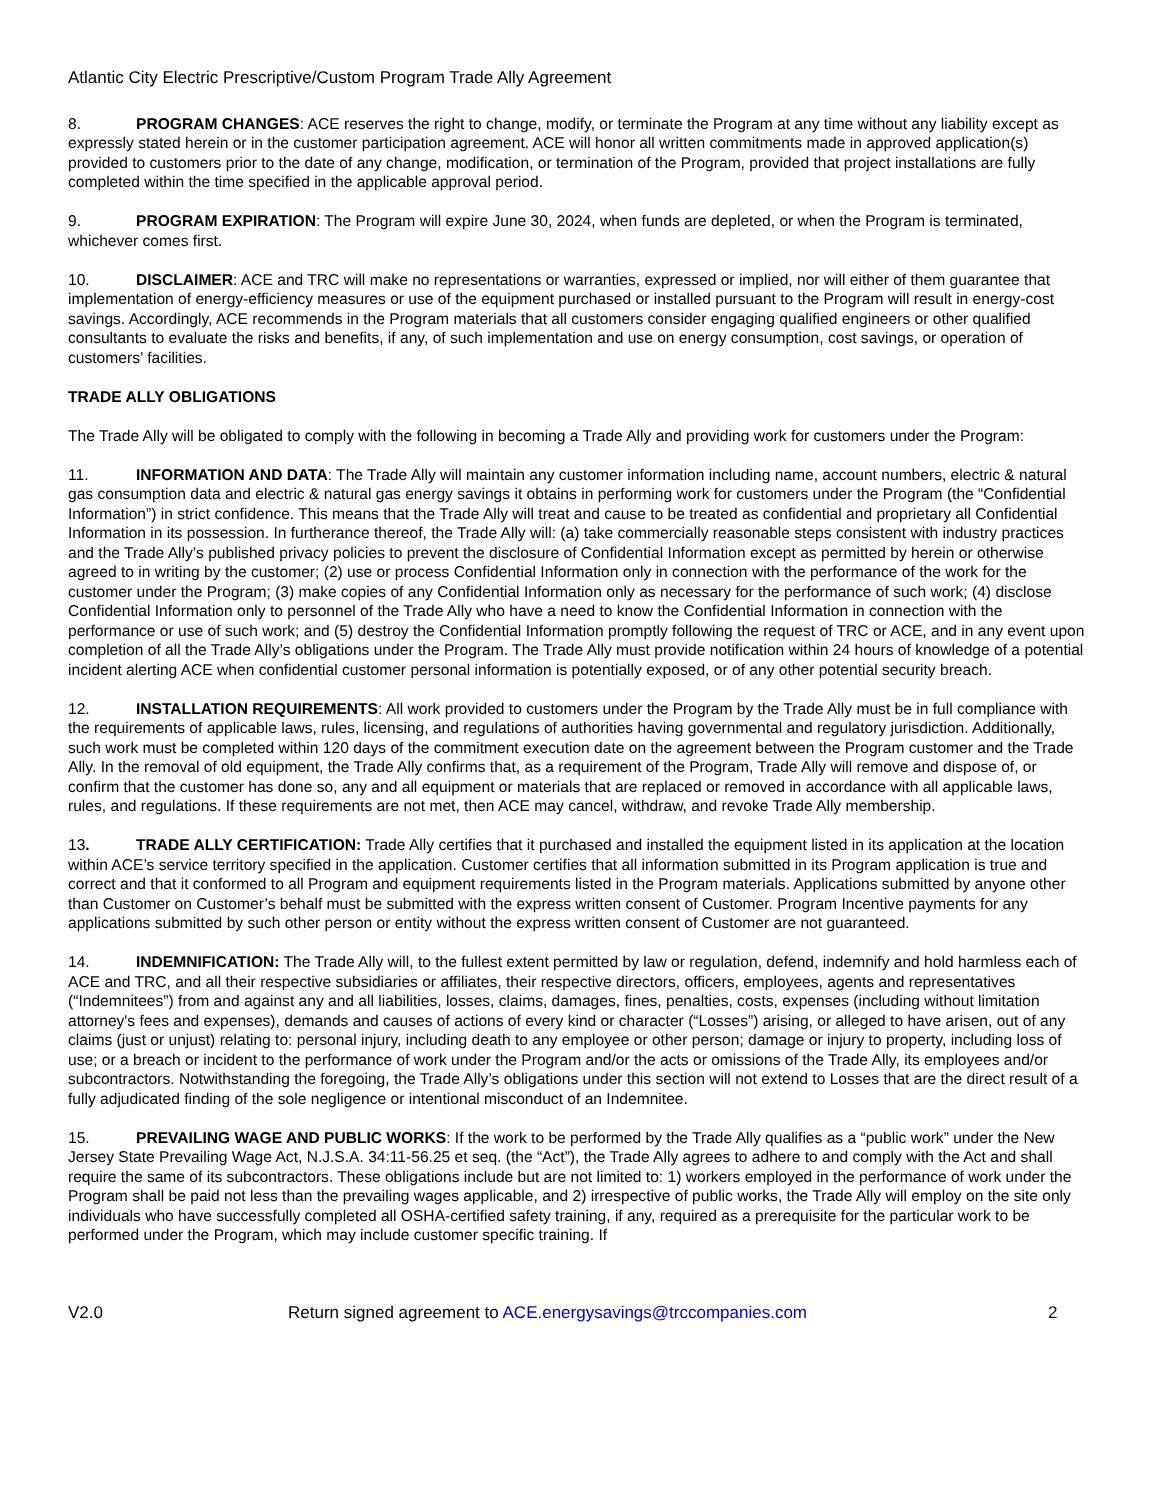Atlantic City Electric Prescriptive/Custom Program Trade Ally Agreement
8. PROGRAM CHANGES: ACE reserves the right to change, modify, or terminate the Program at any time without any liability except as expressly stated herein or in the customer participation agreement. ACE will honor all written commitments made in approved application(s) provided to customers prior to the date of any change, modification, or termination of the Program, provided that project installations are fully completed within the time specified in the applicable approval period.
9. PROGRAM EXPIRATION: The Program will expire June 30, 2024, when funds are depleted, or when the Program is terminated, whichever comes first.
10. DISCLAIMER: ACE and TRC will make no representations or warranties, expressed or implied, nor will either of them guarantee that implementation of energy-efficiency measures or use of the equipment purchased or installed pursuant to the Program will result in energy-cost savings. Accordingly, ACE recommends in the Program materials that all customers consider engaging qualified engineers or other qualified consultants to evaluate the risks and benefits, if any, of such implementation and use on energy consumption, cost savings, or operation of customers’ facilities.
TRADE ALLY OBLIGATIONS
The Trade Ally will be obligated to comply with the following in becoming a Trade Ally and providing work for customers under the Program:
11. INFORMATION AND DATA: The Trade Ally will maintain any customer information including name, account numbers, electric & natural gas consumption data and electric & natural gas energy savings it obtains in performing work for customers under the Program (the “Confidential Information”) in strict confidence. This means that the Trade Ally will treat and cause to be treated as confidential and proprietary all Confidential Information in its possession. In furtherance thereof, the Trade Ally will: (a) take commercially reasonable steps consistent with industry practices and the Trade Ally’s published privacy policies to prevent the disclosure of Confidential Information except as permitted by herein or otherwise agreed to in writing by the customer; (2) use or process Confidential Information only in connection with the performance of the work for the customer under the Program; (3) make copies of any Confidential Information only as necessary for the performance of such work; (4) disclose Confidential Information only to personnel of the Trade Ally who have a need to know the Confidential Information in connection with the performance or use of such work; and (5) destroy the Confidential Information promptly following the request of TRC or ACE, and in any event upon completion of all the Trade Ally’s obligations under the Program. The Trade Ally must provide notification within 24 hours of knowledge of a potential incident alerting ACE when confidential customer personal information is potentially exposed, or of any other potential security breach.
12. INSTALLATION REQUIREMENTS: All work provided to customers under the Program by the Trade Ally must be in full compliance with the requirements of applicable laws, rules, licensing, and regulations of authorities having governmental and regulatory jurisdiction. Additionally, such work must be completed within 120 days of the commitment execution date on the agreement between the Program customer and the Trade Ally. In the removal of old equipment, the Trade Ally confirms that, as a requirement of the Program, Trade Ally will remove and dispose of, or confirm that the customer has done so, any and all equipment or materials that are replaced or removed in accordance with all applicable laws, rules, and regulations. If these requirements are not met, then ACE may cancel, withdraw, and revoke Trade Ally membership.
13. TRADE ALLY CERTIFICATION: Trade Ally certifies that it purchased and installed the equipment listed in its application at the location within ACE’s service territory specified in the application. Customer certifies that all information submitted in its Program application is true and correct and that it conformed to all Program and equipment requirements listed in the Program materials. Applications submitted by anyone other than Customer on Customer’s behalf must be submitted with the express written consent of Customer. Program Incentive payments for any applications submitted by such other person or entity without the express written consent of Customer are not guaranteed.
14. INDEMNIFICATION: The Trade Ally will, to the fullest extent permitted by law or regulation, defend, indemnify and hold harmless each of ACE and TRC, and all their respective subsidiaries or affiliates, their respective directors, officers, employees, agents and representatives (“Indemnitees”) from and against any and all liabilities, losses, claims, damages, fines, penalties, costs, expenses (including without limitation attorney's fees and expenses), demands and causes of actions of every kind or character (“Losses”) arising, or alleged to have arisen, out of any claims (just or unjust) relating to: personal injury, including death to any employee or other person; damage or injury to property, including loss of use; or a breach or incident to the performance of work under the Program and/or the acts or omissions of the Trade Ally, its employees and/or subcontractors. Notwithstanding the foregoing, the Trade Ally’s obligations under this section will not extend to Losses that are the direct result of a fully adjudicated finding of the sole negligence or intentional misconduct of an Indemnitee.
15. PREVAILING WAGE AND PUBLIC WORKS: If the work to be performed by the Trade Ally qualifies as a “public work” under the New Jersey State Prevailing Wage Act, N.J.S.A. 34:11-56.25 et seq. (the “Act”), the Trade Ally agrees to adhere to and comply with the Act and shall require the same of its subcontractors. These obligations include but are not limited to: 1) workers employed in the performance of work under the Program shall be paid not less than the prevailing wages applicable, and 2) irrespective of public works, the Trade Ally will employ on the site only individuals who have successfully completed all OSHA-certified safety training, if any, required as a prerequisite for the particular work to be performed under the Program, which may include customer specific training. If
V2.0 Return signed agreement to ACE.energysavings@trccompanies.com 2